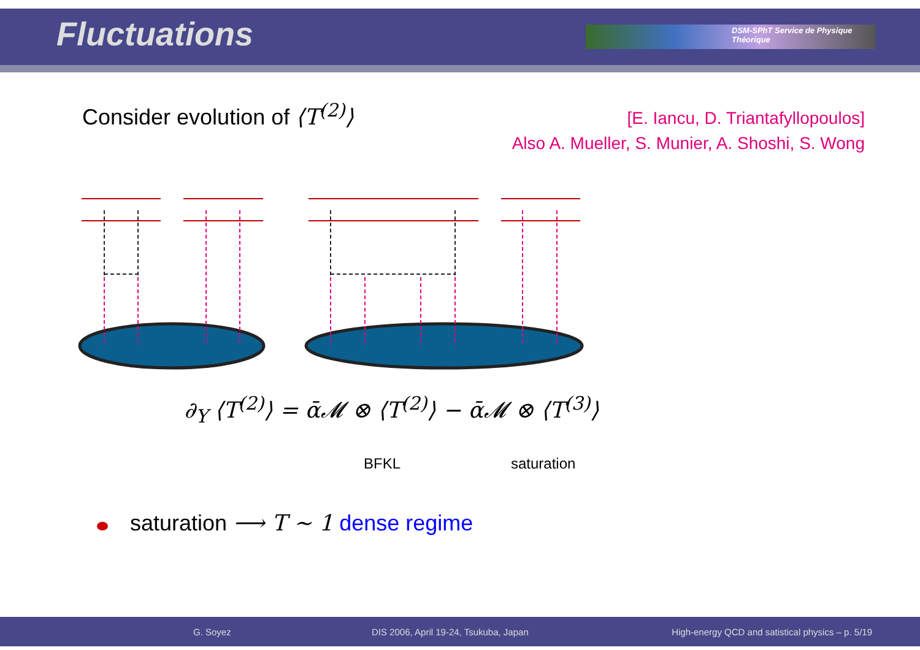Fluctuations DSM-SPhT Service de Physique Théorique
Consider evolution of ⟨T<sup>(2)</sup>⟩
[E. Iancu, D. Triantafyllopoulos]
Also A. Mueller, S. Munier, A. Shoshi, S. Wong
∂<sub>Y</sub> ⟨T<sup>(2)</sup>⟩ = ᾱ𝓜 ⊗ ⟨T<sup>(2)</sup>⟩ − ᾱ𝓜 ⊗ ⟨T<sup>(3)</sup>⟩
BFKL saturation
saturation ⟶ T ∼ 1 dense regime
G. Soyez DIS 2006, April 19-24, Tsukuba, Japan High-energy QCD and satistical physics – p. 5/19